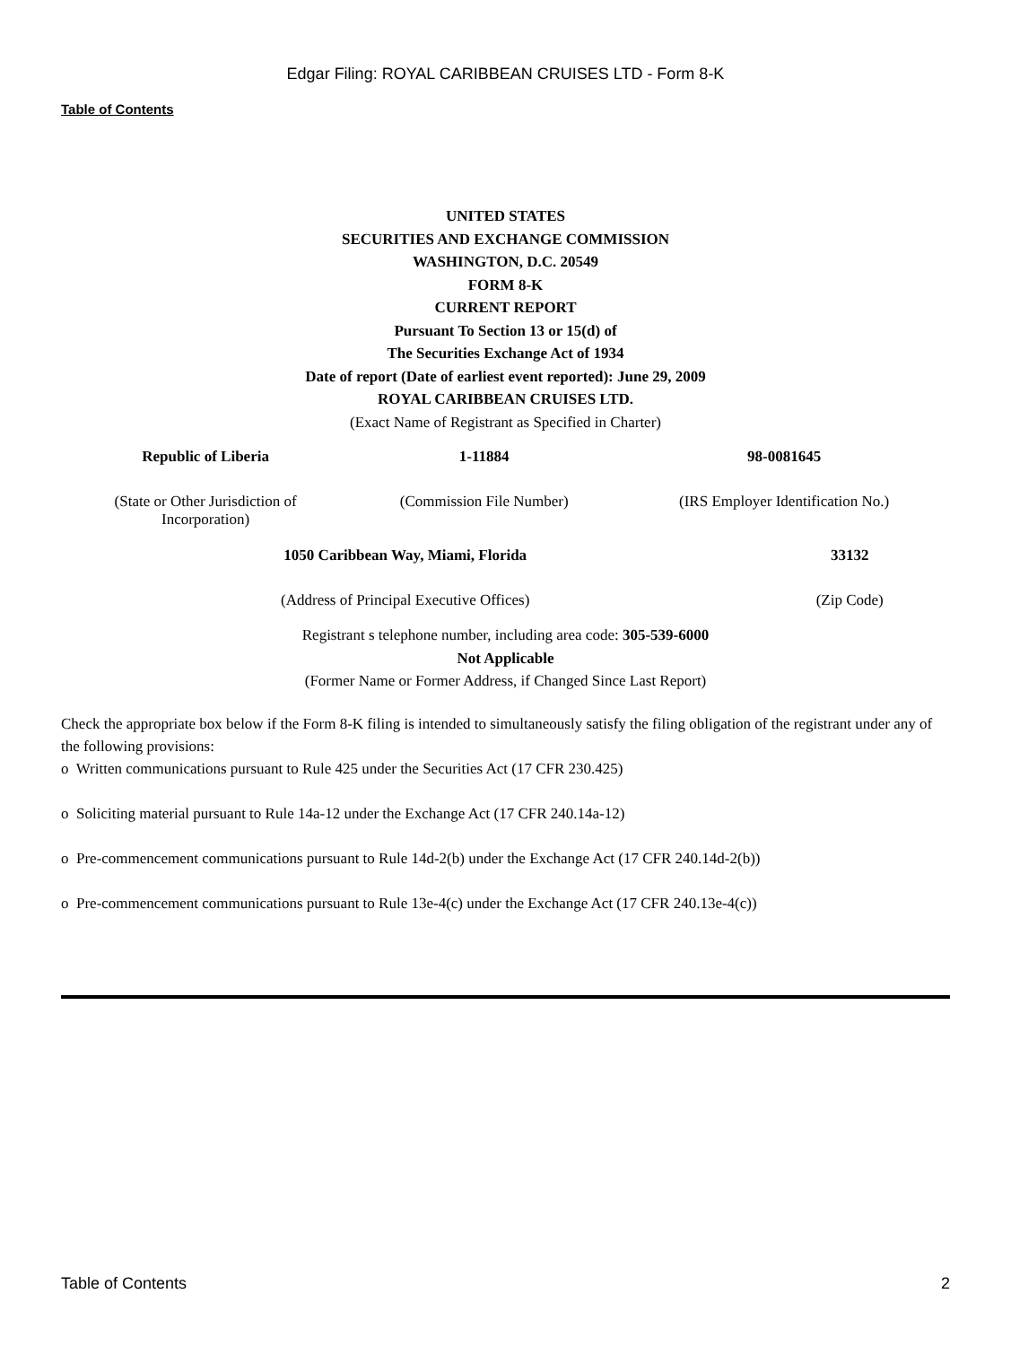Edgar Filing: ROYAL CARIBBEAN CRUISES LTD - Form 8-K
Table of Contents
UNITED STATES
SECURITIES AND EXCHANGE COMMISSION
WASHINGTON, D.C. 20549
FORM 8-K
CURRENT REPORT
Pursuant To Section 13 or 15(d) of
The Securities Exchange Act of 1934
Date of report (Date of earliest event reported): June 29, 2009
ROYAL CARIBBEAN CRUISES LTD.
(Exact Name of Registrant as Specified in Charter)
| Republic of Liberia | 1-11884 | 98-0081645 |
| (State or Other Jurisdiction of Incorporation) | (Commission File Number) | (IRS Employer Identification No.) |
| 1050 Caribbean Way, Miami, Florida | 33132 |
| (Address of Principal Executive Offices) | (Zip Code) |
Registrant s telephone number, including area code: 305-539-6000
Not Applicable
(Former Name or Former Address, if Changed Since Last Report)
Check the appropriate box below if the Form 8-K filing is intended to simultaneously satisfy the filing obligation of the registrant under any of the following provisions:
o Written communications pursuant to Rule 425 under the Securities Act (17 CFR 230.425)
o Soliciting material pursuant to Rule 14a-12 under the Exchange Act (17 CFR 240.14a-12)
o Pre-commencement communications pursuant to Rule 14d-2(b) under the Exchange Act (17 CFR 240.14d-2(b))
o Pre-commencement communications pursuant to Rule 13e-4(c) under the Exchange Act (17 CFR 240.13e-4(c))
Table of Contents 2